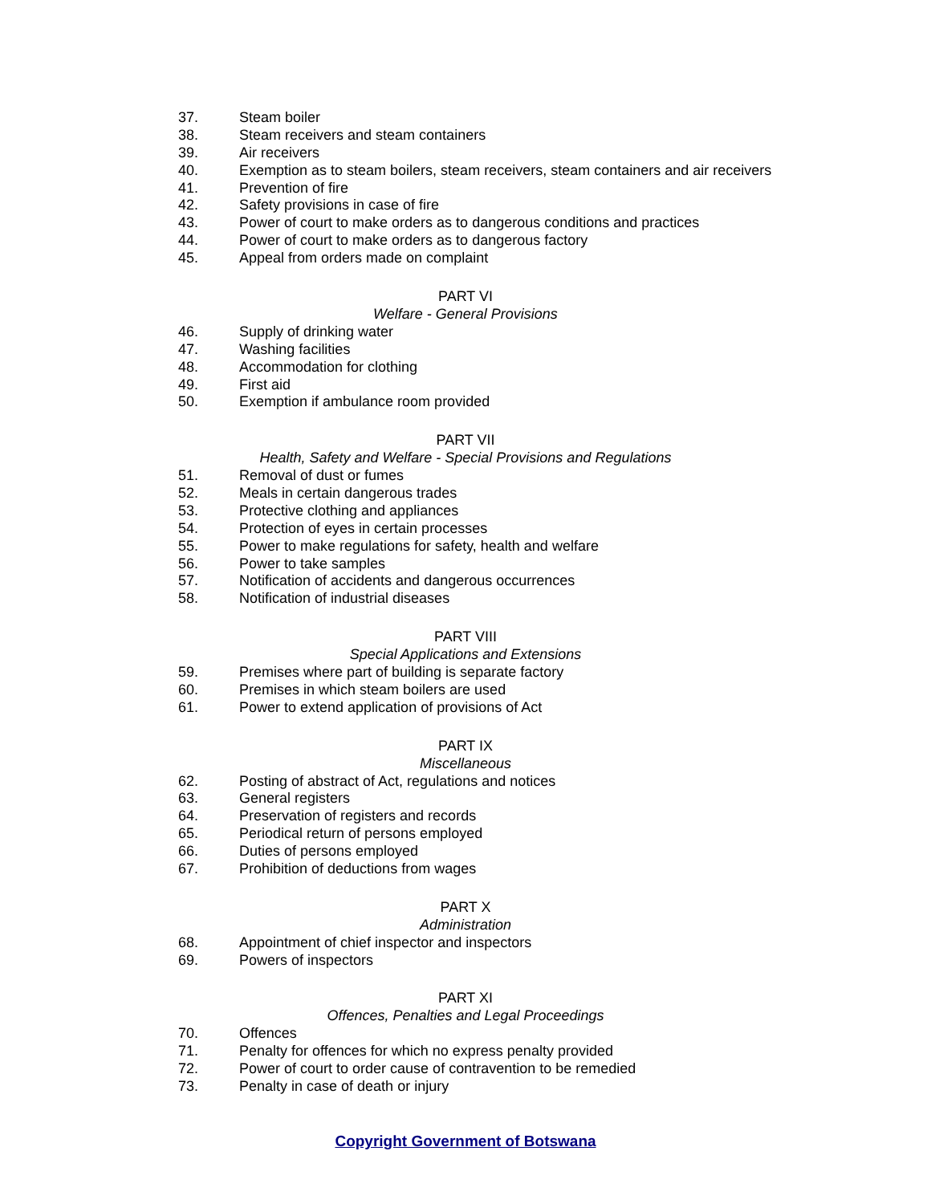37. Steam boiler
38. Steam receivers and steam containers
39. Air receivers
40. Exemption as to steam boilers, steam receivers, steam containers and air receivers
41. Prevention of fire
42. Safety provisions in case of fire
43. Power of court to make orders as to dangerous conditions and practices
44. Power of court to make orders as to dangerous factory
45. Appeal from orders made on complaint
PART VI
Welfare - General Provisions
46. Supply of drinking water
47. Washing facilities
48. Accommodation for clothing
49. First aid
50. Exemption if ambulance room provided
PART VII
Health, Safety and Welfare - Special Provisions and Regulations
51. Removal of dust or fumes
52. Meals in certain dangerous trades
53. Protective clothing and appliances
54. Protection of eyes in certain processes
55. Power to make regulations for safety, health and welfare
56. Power to take samples
57. Notification of accidents and dangerous occurrences
58. Notification of industrial diseases
PART VIII
Special Applications and Extensions
59. Premises where part of building is separate factory
60. Premises in which steam boilers are used
61. Power to extend application of provisions of Act
PART IX
Miscellaneous
62. Posting of abstract of Act, regulations and notices
63. General registers
64. Preservation of registers and records
65. Periodical return of persons employed
66. Duties of persons employed
67. Prohibition of deductions from wages
PART X
Administration
68. Appointment of chief inspector and inspectors
69. Powers of inspectors
PART XI
Offences, Penalties and Legal Proceedings
70. Offences
71. Penalty for offences for which no express penalty provided
72. Power of court to order cause of contravention to be remedied
73. Penalty in case of death or injury
Copyright Government of Botswana